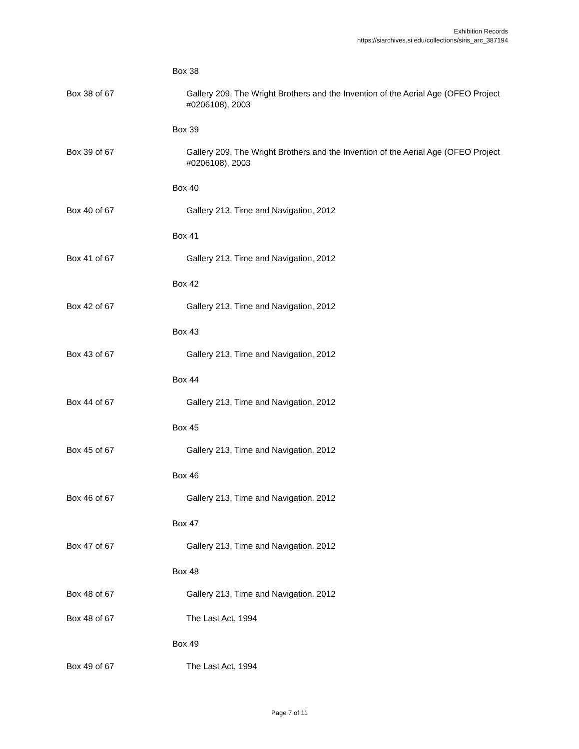Exhibition Records
https://siarchives.si.edu/collections/siris_arc_387194
| | Box 38 |
| Box 38 of 67 | Gallery 209, The Wright Brothers and the Invention of the Aerial Age (OFEO Project #0206108), 2003 |
| | Box 39 |
| Box 39 of 67 | Gallery 209, The Wright Brothers and the Invention of the Aerial Age (OFEO Project #0206108), 2003 |
| | Box 40 |
| Box 40 of 67 | Gallery 213, Time and Navigation, 2012 |
| | Box 41 |
| Box 41 of 67 | Gallery 213, Time and Navigation, 2012 |
| | Box 42 |
| Box 42 of 67 | Gallery 213, Time and Navigation, 2012 |
| | Box 43 |
| Box 43 of 67 | Gallery 213, Time and Navigation, 2012 |
| | Box 44 |
| Box 44 of 67 | Gallery 213, Time and Navigation, 2012 |
| | Box 45 |
| Box 45 of 67 | Gallery 213, Time and Navigation, 2012 |
| | Box 46 |
| Box 46 of 67 | Gallery 213, Time and Navigation, 2012 |
| | Box 47 |
| Box 47 of 67 | Gallery 213, Time and Navigation, 2012 |
| | Box 48 |
| Box 48 of 67 | Gallery 213, Time and Navigation, 2012 |
| Box 48 of 67 | The Last Act, 1994 |
| | Box 49 |
| Box 49 of 67 | The Last Act, 1994 |
Page 7 of 11